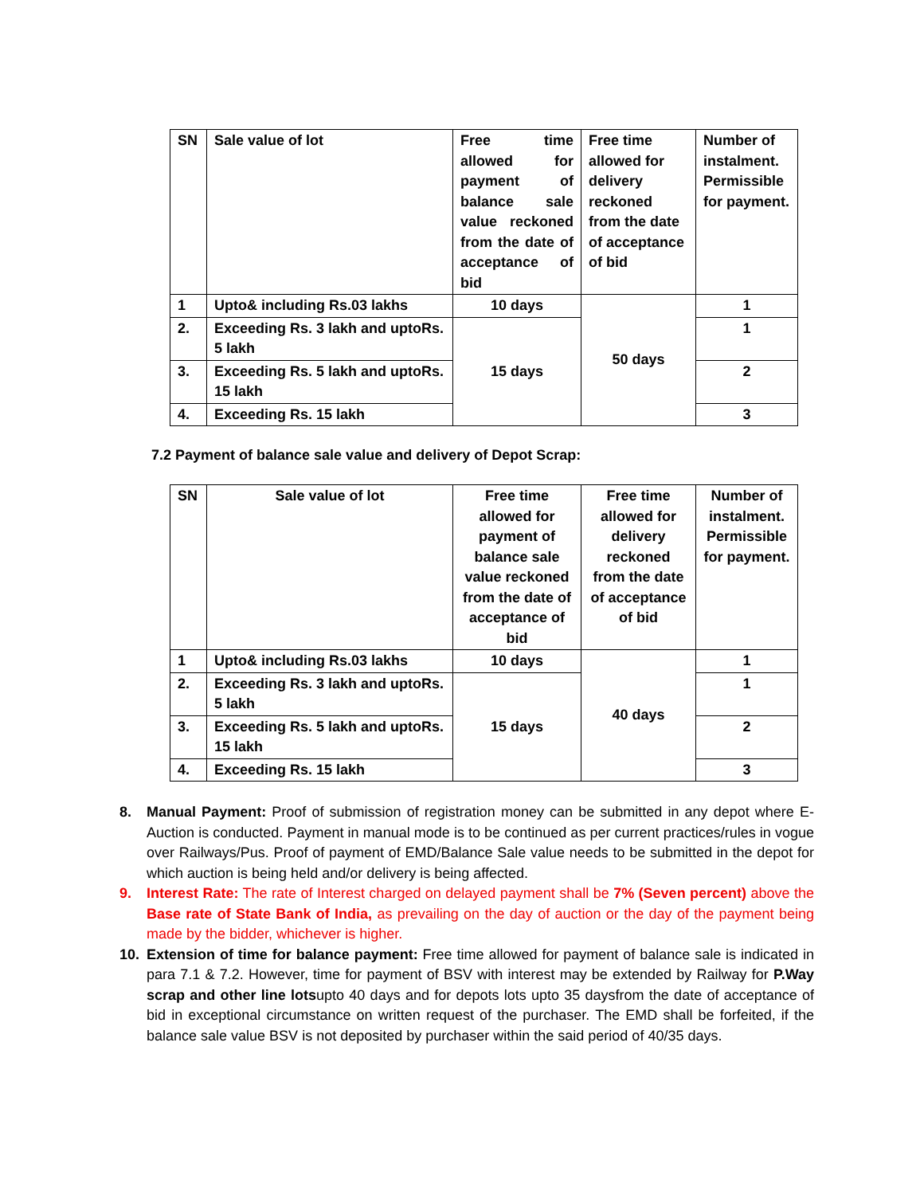| SN | Sale value of lot | Free time allowed for payment of balance sale value reckoned from the date of acceptance of bid | Free time allowed for delivery reckoned from the date of acceptance of bid | Number of instalment. Permissible for payment. |
| --- | --- | --- | --- | --- |
| 1 | Upto& including Rs.03 lakhs | 10 days | 50 days | 1 |
| 2. | Exceeding Rs. 3 lakh and uptoRs. 5 lakh | 15 days | | 1 |
| 3. | Exceeding Rs. 5 lakh and uptoRs. 15 lakh | | | 2 |
| 4. | Exceeding Rs. 15 lakh | | | 3 |
7.2 Payment of balance sale value and delivery of Depot Scrap:
| SN | Sale value of lot | Free time allowed for payment of balance sale value reckoned from the date of acceptance of bid | Free time allowed for delivery reckoned from the date of acceptance of bid | Number of instalment. Permissible for payment. |
| --- | --- | --- | --- | --- |
| 1 | Upto& including Rs.03 lakhs | 10 days | 40 days | 1 |
| 2. | Exceeding Rs. 3 lakh and uptoRs. 5 lakh | 15 days | | 1 |
| 3. | Exceeding Rs. 5 lakh and uptoRs. 15 lakh | | | 2 |
| 4. | Exceeding Rs. 15 lakh | | | 3 |
8. Manual Payment: Proof of submission of registration money can be submitted in any depot where E-Auction is conducted. Payment in manual mode is to be continued as per current practices/rules in vogue over Railways/Pus. Proof of payment of EMD/Balance Sale value needs to be submitted in the depot for which auction is being held and/or delivery is being affected.
9. Interest Rate: The rate of Interest charged on delayed payment shall be 7% (Seven percent) above the Base rate of State Bank of India, as prevailing on the day of auction or the day of the payment being made by the bidder, whichever is higher.
10. Extension of time for balance payment: Free time allowed for payment of balance sale is indicated in para 7.1 & 7.2. However, time for payment of BSV with interest may be extended by Railway for P.Way scrap and other line lotsupto 40 days and for depots lots upto 35 daysfrom the date of acceptance of bid in exceptional circumstance on written request of the purchaser. The EMD shall be forfeited, if the balance sale value BSV is not deposited by purchaser within the said period of 40/35 days.